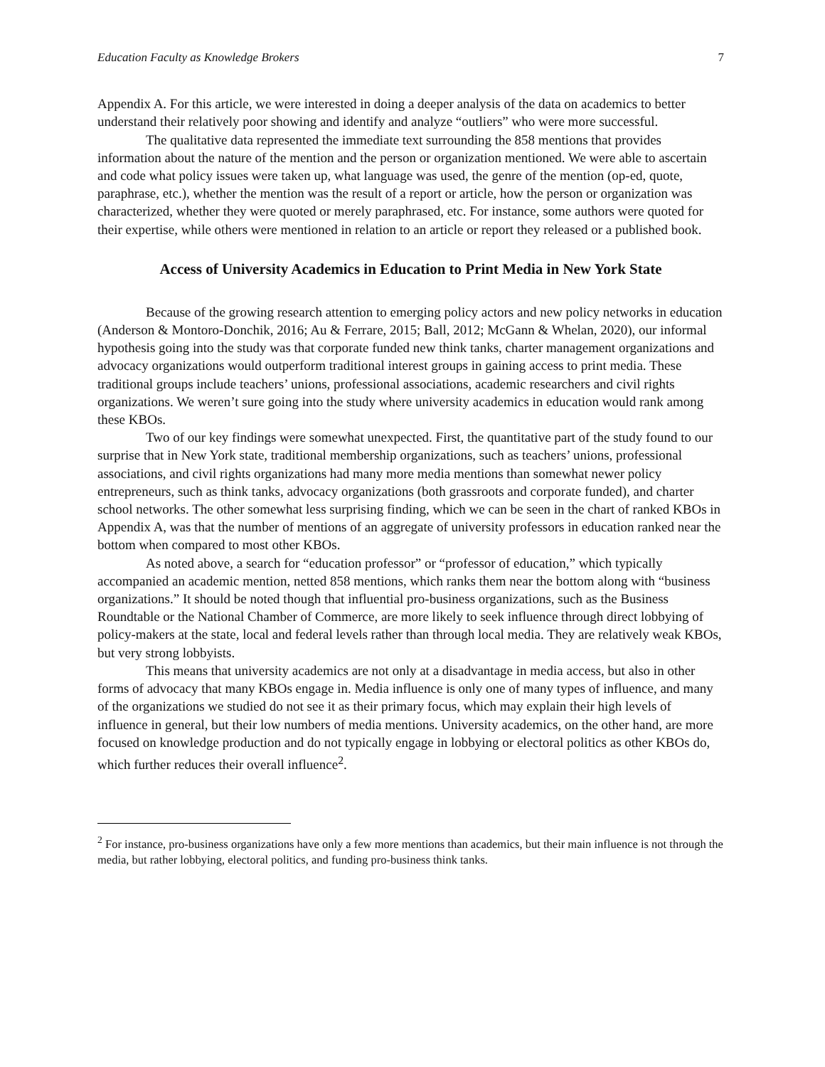Education Faculty as Knowledge Brokers 7
Appendix A. For this article, we were interested in doing a deeper analysis of the data on academics to better understand their relatively poor showing and identify and analyze “outliers” who were more successful.
The qualitative data represented the immediate text surrounding the 858 mentions that provides information about the nature of the mention and the person or organization mentioned. We were able to ascertain and code what policy issues were taken up, what language was used, the genre of the mention (op-ed, quote, paraphrase, etc.), whether the mention was the result of a report or article, how the person or organization was characterized, whether they were quoted or merely paraphrased, etc. For instance, some authors were quoted for their expertise, while others were mentioned in relation to an article or report they released or a published book.
Access of University Academics in Education to Print Media in New York State
Because of the growing research attention to emerging policy actors and new policy networks in education (Anderson & Montoro-Donchik, 2016; Au & Ferrare, 2015; Ball, 2012; McGann & Whelan, 2020), our informal hypothesis going into the study was that corporate funded new think tanks, charter management organizations and advocacy organizations would outperform traditional interest groups in gaining access to print media. These traditional groups include teachers’ unions, professional associations, academic researchers and civil rights organizations. We weren’t sure going into the study where university academics in education would rank among these KBOs.
Two of our key findings were somewhat unexpected. First, the quantitative part of the study found to our surprise that in New York state, traditional membership organizations, such as teachers’ unions, professional associations, and civil rights organizations had many more media mentions than somewhat newer policy entrepreneurs, such as think tanks, advocacy organizations (both grassroots and corporate funded), and charter school networks. The other somewhat less surprising finding, which we can be seen in the chart of ranked KBOs in Appendix A, was that the number of mentions of an aggregate of university professors in education ranked near the bottom when compared to most other KBOs.
As noted above, a search for “education professor” or “professor of education,” which typically accompanied an academic mention, netted 858 mentions, which ranks them near the bottom along with “business organizations.” It should be noted though that influential pro-business organizations, such as the Business Roundtable or the National Chamber of Commerce, are more likely to seek influence through direct lobbying of policy-makers at the state, local and federal levels rather than through local media. They are relatively weak KBOs, but very strong lobbyists.
This means that university academics are not only at a disadvantage in media access, but also in other forms of advocacy that many KBOs engage in. Media influence is only one of many types of influence, and many of the organizations we studied do not see it as their primary focus, which may explain their high levels of influence in general, but their low numbers of media mentions. University academics, on the other hand, are more focused on knowledge production and do not typically engage in lobbying or electoral politics as other KBOs do, which further reduces their overall influence<sup>2</sup>.
<sup>2</sup> For instance, pro-business organizations have only a few more mentions than academics, but their main influence is not through the media, but rather lobbying, electoral politics, and funding pro-business think tanks.